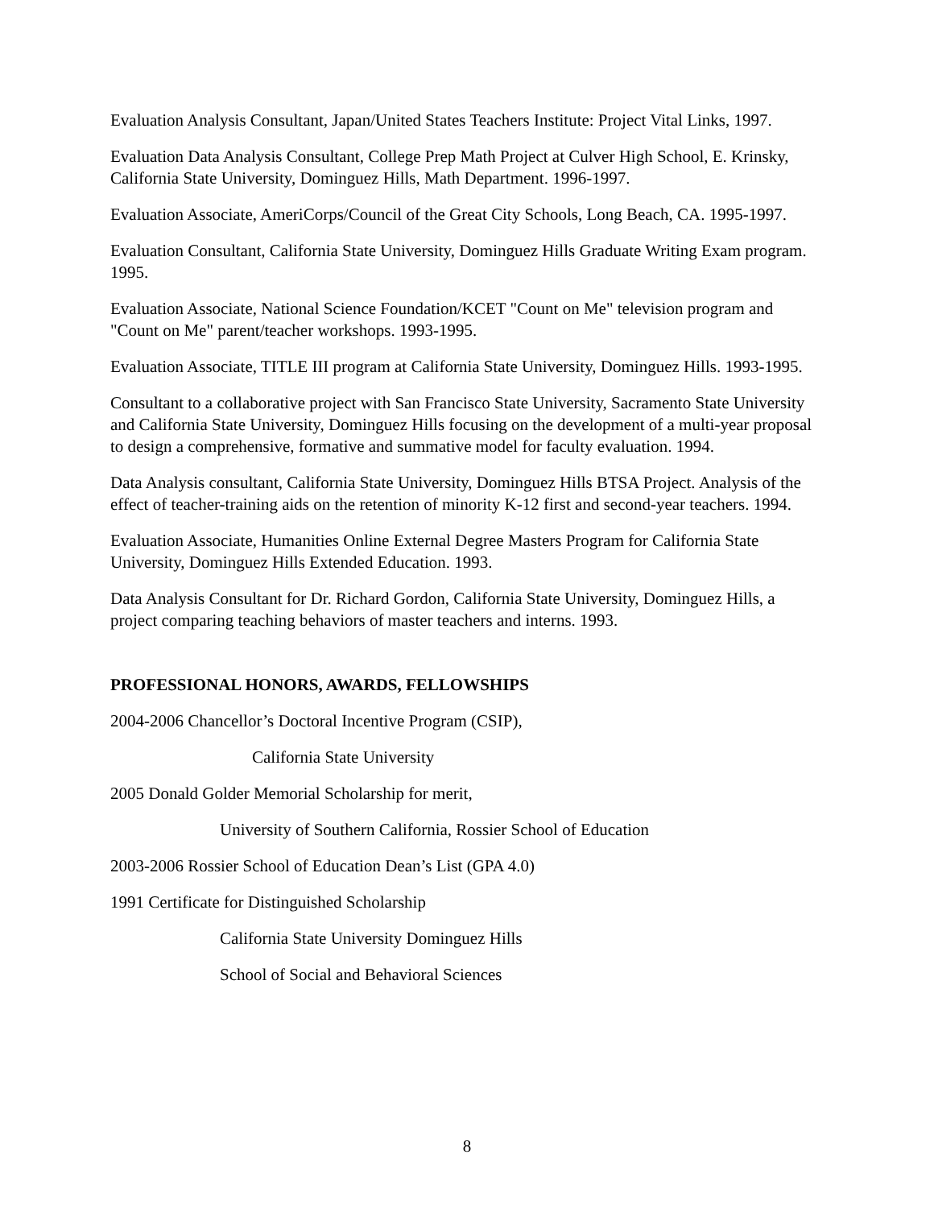Evaluation Analysis Consultant, Japan/United States Teachers Institute: Project Vital Links, 1997.
Evaluation Data Analysis Consultant, College Prep Math Project at Culver High School, E. Krinsky, California State University, Dominguez Hills, Math Department. 1996-1997.
Evaluation Associate, AmeriCorps/Council of the Great City Schools, Long Beach, CA. 1995-1997.
Evaluation Consultant, California State University, Dominguez Hills Graduate Writing Exam program. 1995.
Evaluation Associate, National Science Foundation/KCET "Count on Me" television program and "Count on Me" parent/teacher workshops. 1993-1995.
Evaluation Associate, TITLE III program at California State University, Dominguez Hills. 1993-1995.
Consultant to a collaborative project with San Francisco State University, Sacramento State University and California State University, Dominguez Hills focusing on the development of a multi-year proposal to design a comprehensive, formative and summative model for faculty evaluation. 1994.
Data Analysis consultant, California State University, Dominguez Hills BTSA Project. Analysis of the effect of teacher-training aids on the retention of minority K-12 first and second-year teachers. 1994.
Evaluation Associate, Humanities Online External Degree Masters Program for California State University, Dominguez Hills Extended Education. 1993.
Data Analysis Consultant for Dr. Richard Gordon, California State University, Dominguez Hills, a project comparing teaching behaviors of master teachers and interns. 1993.
PROFESSIONAL HONORS, AWARDS, FELLOWSHIPS
2004-2006 Chancellor’s Doctoral Incentive Program (CSIP),
California State University
2005 Donald Golder Memorial Scholarship for merit,
University of Southern California, Rossier School of Education
2003-2006 Rossier School of Education Dean’s List (GPA 4.0)
1991 Certificate for Distinguished Scholarship
California State University Dominguez Hills
School of Social and Behavioral Sciences
8